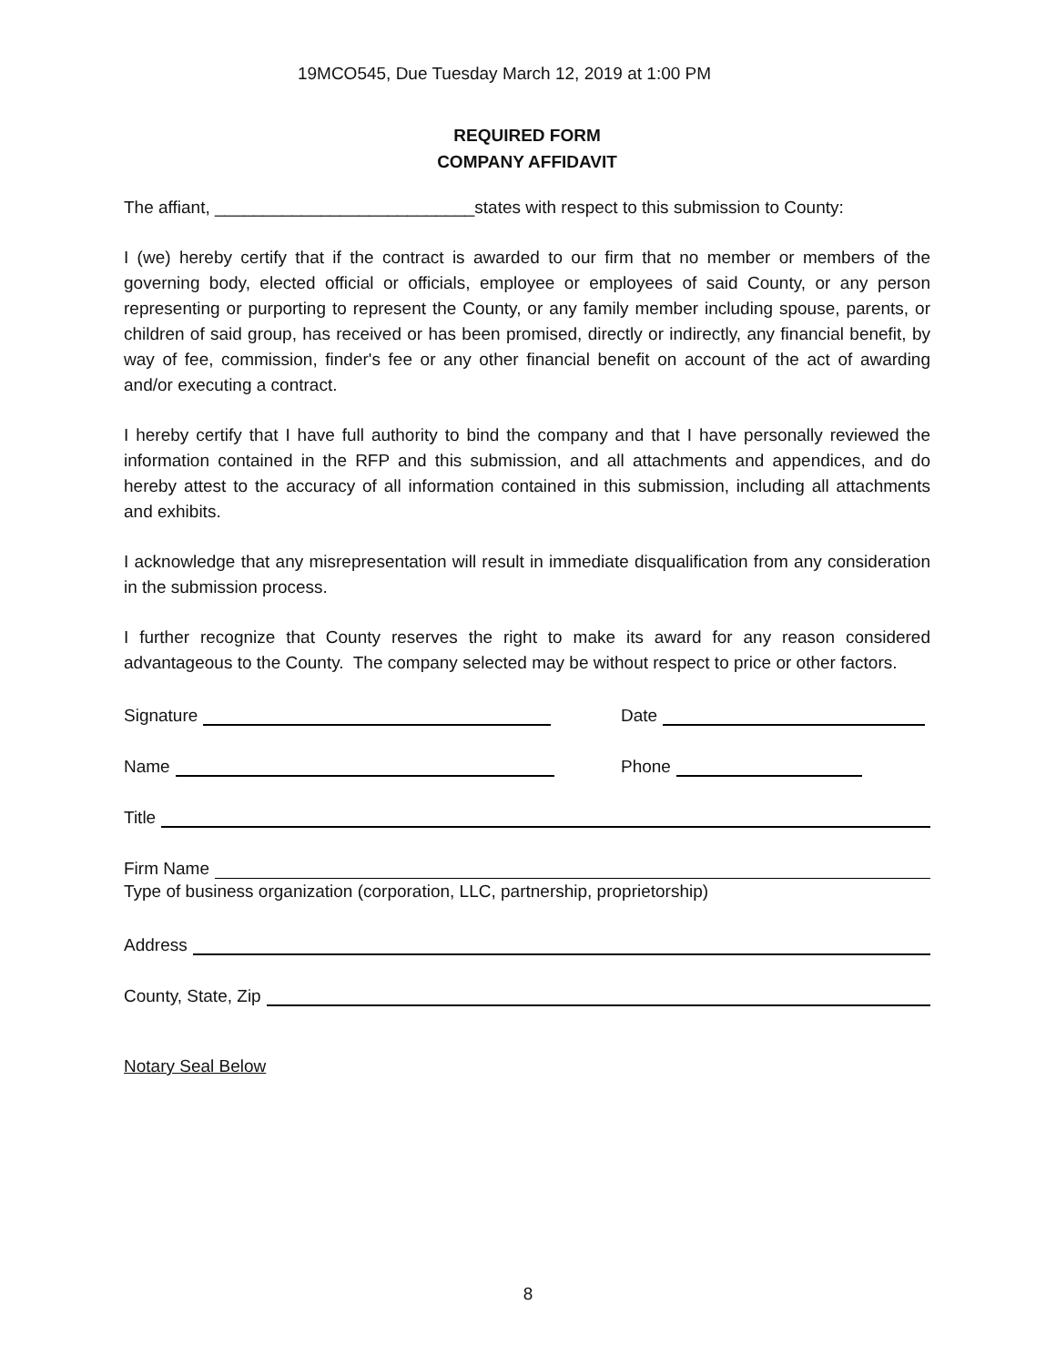19MCO545, Due Tuesday March 12, 2019 at 1:00 PM
REQUIRED FORM
COMPANY AFFIDAVIT
The affiant, ___________________________states with respect to this submission to County:
I (we) hereby certify that if the contract is awarded to our firm that no member or members of the governing body, elected official or officials, employee or employees of said County, or any person representing or purporting to represent the County, or any family member including spouse, parents, or children of said group, has received or has been promised, directly or indirectly, any financial benefit, by way of fee, commission, finder's fee or any other financial benefit on account of the act of awarding and/or executing a contract.
I hereby certify that I have full authority to bind the company and that I have personally reviewed the information contained in the RFP and this submission, and all attachments and appendices, and do hereby attest to the accuracy of all information contained in this submission, including all attachments and exhibits.
I acknowledge that any misrepresentation will result in immediate disqualification from any consideration in the submission process.
I further recognize that County reserves the right to make its award for any reason considered advantageous to the County. The company selected may be without respect to price or other factors.
Signature
Date
Name
Phone
Title
Firm Name
Type of business organization (corporation, LLC, partnership, proprietorship)
Address
County, State, Zip
Notary Seal Below
8